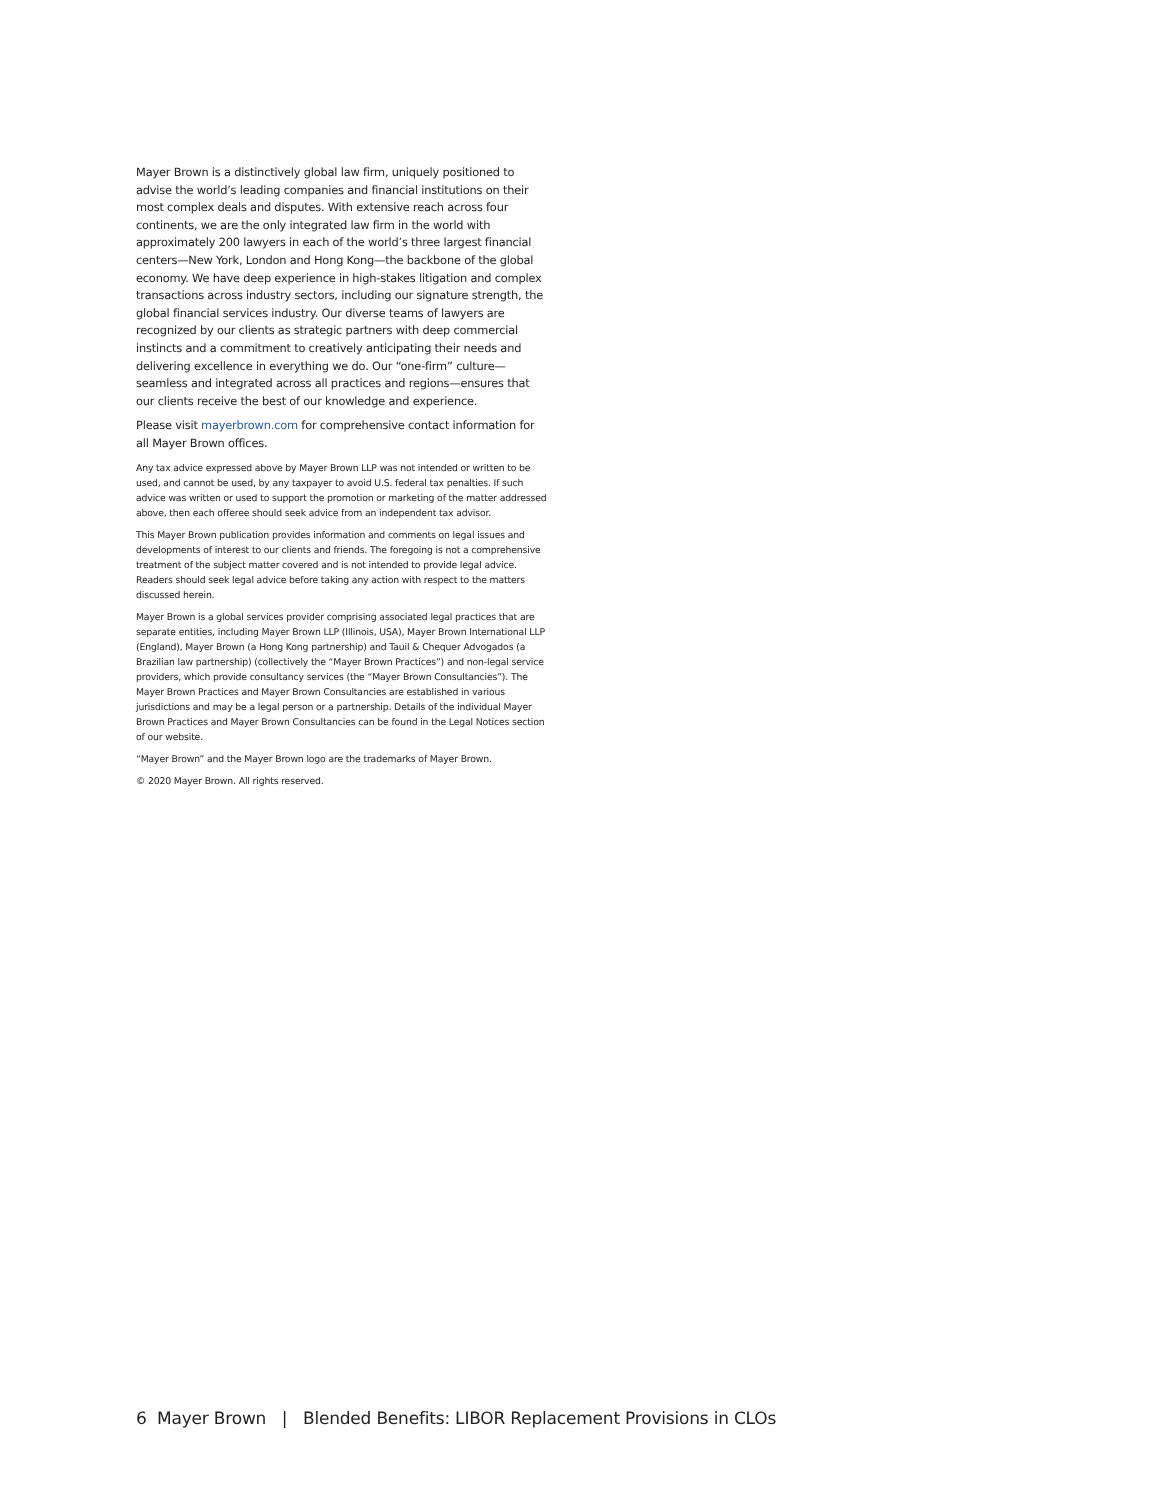Mayer Brown is a distinctively global law firm, uniquely positioned to advise the world’s leading companies and financial institutions on their most complex deals and disputes. With extensive reach across four continents, we are the only integrated law firm in the world with approximately 200 lawyers in each of the world’s three largest financial centers—New York, London and Hong Kong—the backbone of the global economy. We have deep experience in high-stakes litigation and complex transactions across industry sectors, including our signature strength, the global financial services industry. Our diverse teams of lawyers are recognized by our clients as strategic partners with deep commercial instincts and a commitment to creatively anticipating their needs and delivering excellence in everything we do. Our “one-firm” culture—seamless and integrated across all practices and regions—ensures that our clients receive the best of our knowledge and experience.
Please visit mayerbrown.com for comprehensive contact information for all Mayer Brown offices.
Any tax advice expressed above by Mayer Brown LLP was not intended or written to be used, and cannot be used, by any taxpayer to avoid U.S. federal tax penalties. If such advice was written or used to support the promotion or marketing of the matter addressed above, then each offeree should seek advice from an independent tax advisor.
This Mayer Brown publication provides information and comments on legal issues and developments of interest to our clients and friends. The foregoing is not a comprehensive treatment of the subject matter covered and is not intended to provide legal advice. Readers should seek legal advice before taking any action with respect to the matters discussed herein.
Mayer Brown is a global services provider comprising associated legal practices that are separate entities, including Mayer Brown LLP (Illinois, USA), Mayer Brown International LLP (England), Mayer Brown (a Hong Kong partnership) and Tauil & Chequer Advogados (a Brazilian law partnership) (collectively the “Mayer Brown Practices”) and non-legal service providers, which provide consultancy services (the “Mayer Brown Consultancies”). The Mayer Brown Practices and Mayer Brown Consultancies are established in various jurisdictions and may be a legal person or a partnership. Details of the individual Mayer Brown Practices and Mayer Brown Consultancies can be found in the Legal Notices section of our website.
“Mayer Brown” and the Mayer Brown logo are the trademarks of Mayer Brown.
© 2020 Mayer Brown. All rights reserved.
6 Mayer Brown | Blended Benefits: LIBOR Replacement Provisions in CLOs